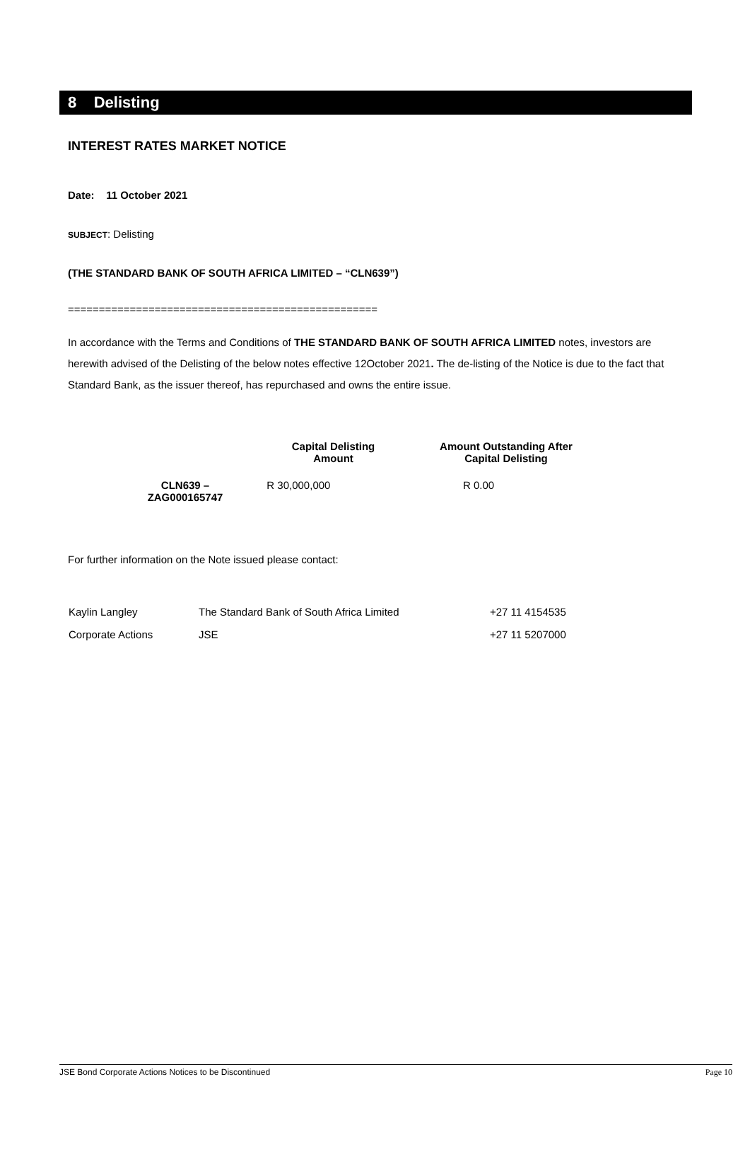8 Delisting
INTEREST RATES MARKET NOTICE
Date: 11 October 2021
SUBJECT: Delisting
(THE STANDARD BANK OF SOUTH AFRICA LIMITED – “CLN639”)
==================================================
In accordance with the Terms and Conditions of THE STANDARD BANK OF SOUTH AFRICA LIMITED notes, investors are herewith advised of the Delisting of the below notes effective 12October 2021. The de-listing of the Notice is due to the fact that Standard Bank, as the issuer thereof, has repurchased and owns the entire issue.
| | Capital Delisting Amount | Amount Outstanding After Capital Delisting |
| --- | --- | --- |
| CLN639 – ZAG000165747 | R 30,000,000 | R 0.00 |
For further information on the Note issued please contact:
| Kaylin Langley | The Standard Bank of South Africa Limited | +27 11 4154535 |
| Corporate Actions | JSE | +27 11 5207000 |
JSE Bond Corporate Actions Notices to be Discontinued Page 10